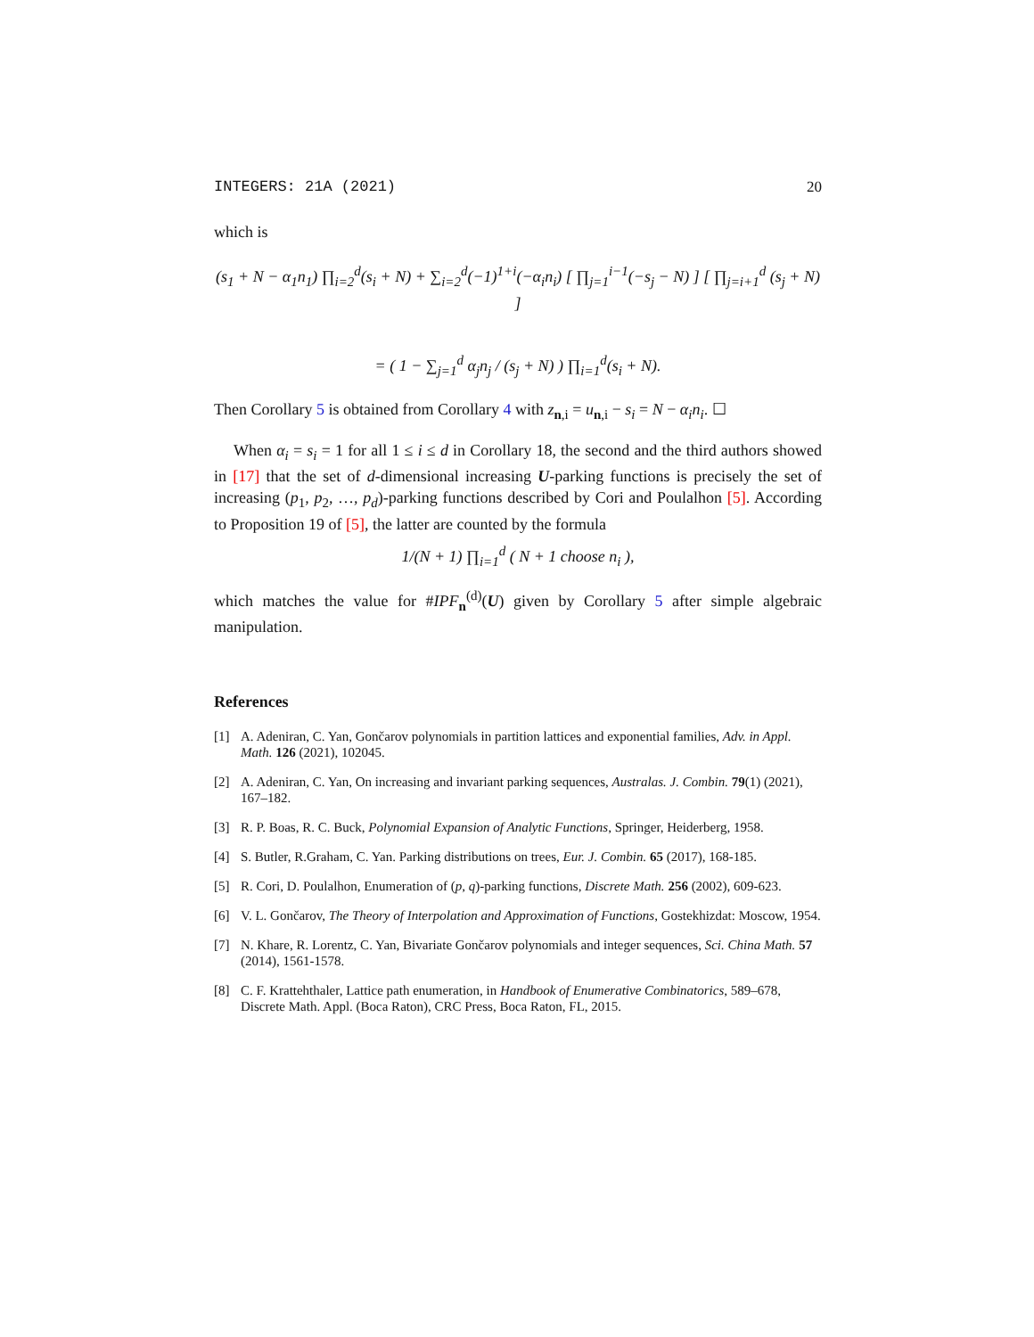INTEGERS: 21A (2021) 20
which is
(s<sub>1</sub> + N − α<sub>1</sub>n<sub>1</sub>) ∏<sub>i=2</sub><sup>d</sup>(s<sub>i</sub> + N) + ∑<sub>i=2</sub><sup>d</sup>(−1)<sup>1+i</sup>(−α<sub>i</sub>n<sub>i</sub>) [ ∏<sub>j=1</sub><sup>i−1</sup>(−s<sub>j</sub> − N) ] [ ∏<sub>j=i+1</sub><sup>d</sup> (s<sub>j</sub> + N) ]
= ( 1 − ∑<sub>j=1</sub><sup>d</sup> α<sub>j</sub>n<sub>j</sub> / (s<sub>j</sub> + N) ) ∏<sub>i=1</sub><sup>d</sup>(s<sub>i</sub> + N).
Then Corollary 5 is obtained from Corollary 4 with z<sub>n,i</sub> = u<sub>n,i</sub> − s<sub>i</sub> = N − α<sub>i</sub>n<sub>i</sub>. ☐
When α<sub>i</sub> = s<sub>i</sub> = 1 for all 1 ≤ i ≤ d in Corollary 18, the second and the third authors showed in [17] that the set of d-dimensional increasing U-parking functions is precisely the set of increasing (p<sub>1</sub>, p<sub>2</sub>, …, p<sub>d</sub>)-parking functions described by Cori and Poulalhon [5]. According to Proposition 19 of [5], the latter are counted by the formula
1/(N + 1) ∏<sub>i=1</sub><sup>d</sup> ( N + 1 choose n<sub>i</sub> ),
which matches the value for #IPF<sub>n</sub><sup>(d)</sup>(U) given by Corollary 5 after simple algebraic manipulation.
References
[1] A. Adeniran, C. Yan, Gončarov polynomials in partition lattices and exponential families, Adv. in Appl. Math. 126 (2021), 102045.
[2] A. Adeniran, C. Yan, On increasing and invariant parking sequences, Australas. J. Combin. 79(1) (2021), 167–182.
[3] R. P. Boas, R. C. Buck, Polynomial Expansion of Analytic Functions, Springer, Heiderberg, 1958.
[4] S. Butler, R.Graham, C. Yan. Parking distributions on trees, Eur. J. Combin. 65 (2017), 168-185.
[5] R. Cori, D. Poulalhon, Enumeration of (p, q)-parking functions, Discrete Math. 256 (2002), 609-623.
[6] V. L. Gončarov, The Theory of Interpolation and Approximation of Functions, Gostekhizdat: Moscow, 1954.
[7] N. Khare, R. Lorentz, C. Yan, Bivariate Gončarov polynomials and integer sequences, Sci. China Math. 57 (2014), 1561-1578.
[8] C. F. Krattehthaler, Lattice path enumeration, in Handbook of Enumerative Combinatorics, 589–678, Discrete Math. Appl. (Boca Raton), CRC Press, Boca Raton, FL, 2015.